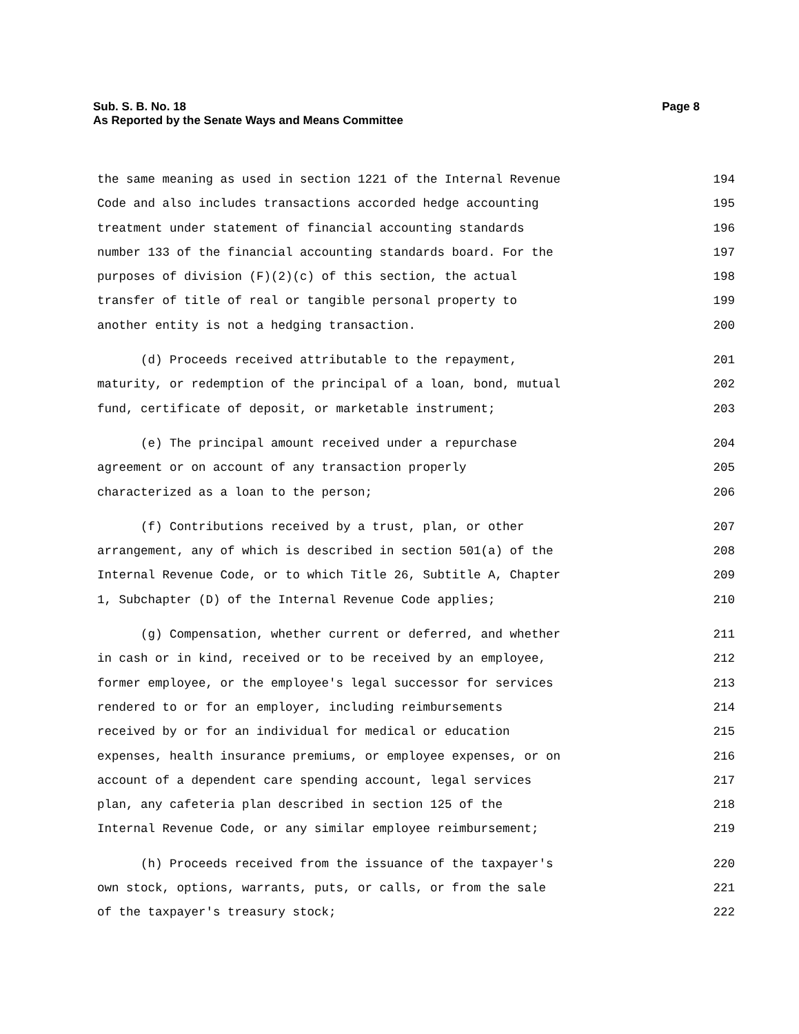Page 8 Sub. S. B. No. 18
As Reported by the Senate Ways and Means Committee
the same meaning as used in section 1221 of the Internal Revenue 194
Code and also includes transactions accorded hedge accounting 195
treatment under statement of financial accounting standards 196
number 133 of the financial accounting standards board. For the 197
purposes of division (F)(2)(c) of this section, the actual 198
transfer of title of real or tangible personal property to 199
another entity is not a hedging transaction. 200
(d) Proceeds received attributable to the repayment, 201
maturity, or redemption of the principal of a loan, bond, mutual 202
fund, certificate of deposit, or marketable instrument; 203
(e) The principal amount received under a repurchase 204
agreement or on account of any transaction properly 205
characterized as a loan to the person; 206
(f) Contributions received by a trust, plan, or other 207
arrangement, any of which is described in section 501(a) of the 208
Internal Revenue Code, or to which Title 26, Subtitle A, Chapter 209
1, Subchapter (D) of the Internal Revenue Code applies; 210
(g) Compensation, whether current or deferred, and whether 211
in cash or in kind, received or to be received by an employee, 212
former employee, or the employee's legal successor for services 213
rendered to or for an employer, including reimbursements 214
received by or for an individual for medical or education 215
expenses, health insurance premiums, or employee expenses, or on 216
account of a dependent care spending account, legal services 217
plan, any cafeteria plan described in section 125 of the 218
Internal Revenue Code, or any similar employee reimbursement; 219
(h) Proceeds received from the issuance of the taxpayer's 220
own stock, options, warrants, puts, or calls, or from the sale 221
of the taxpayer's treasury stock; 222